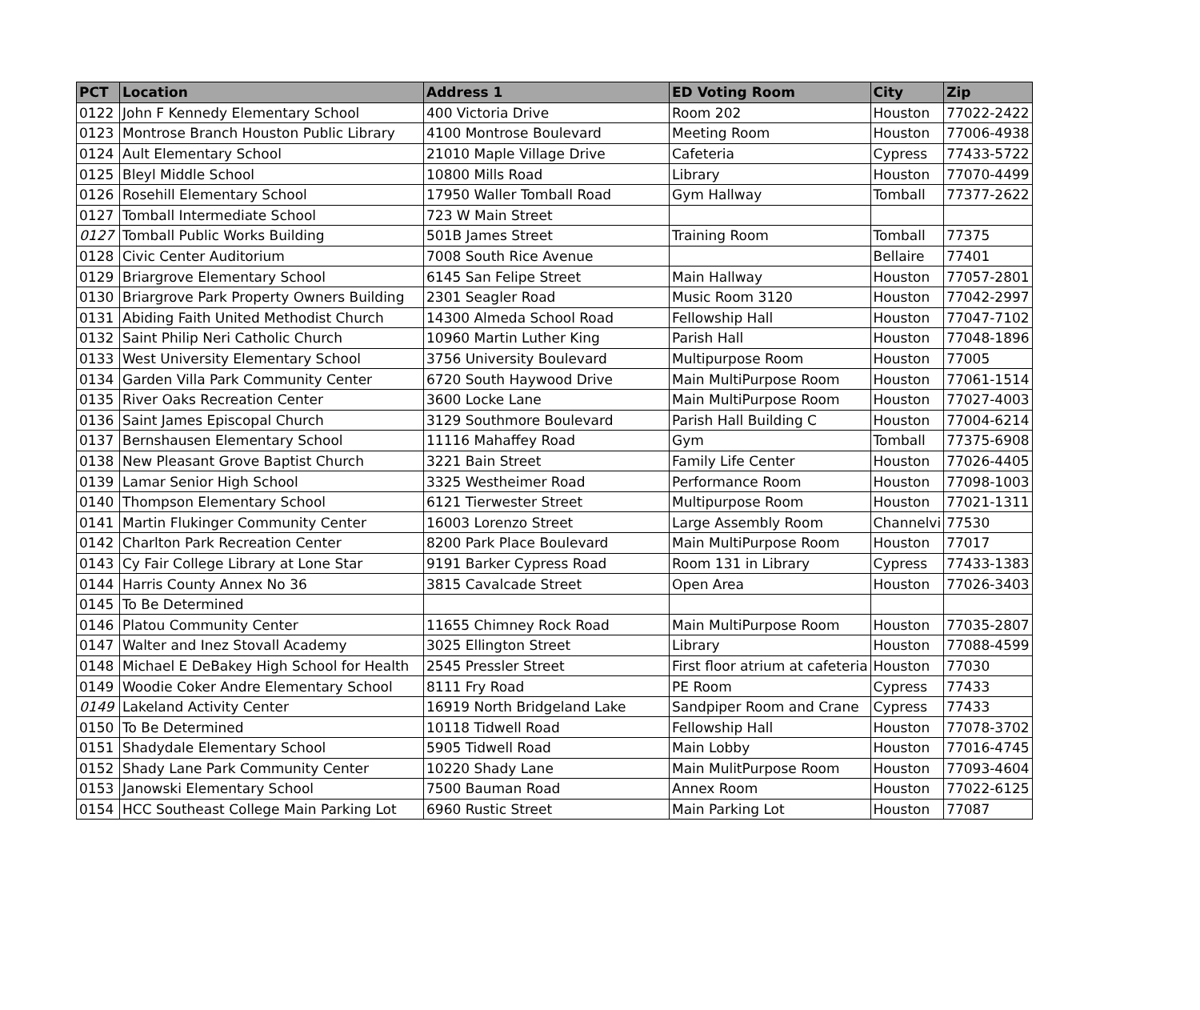| PCT | Location | Address 1 | ED Voting Room | City | Zip |
| --- | --- | --- | --- | --- | --- |
| 0122 | John F Kennedy Elementary School | 400 Victoria Drive | Room 202 | Houston | 77022-2422 |
| 0123 | Montrose Branch Houston Public Library | 4100 Montrose Boulevard | Meeting Room | Houston | 77006-4938 |
| 0124 | Ault Elementary School | 21010 Maple Village Drive | Cafeteria | Cypress | 77433-5722 |
| 0125 | Bleyl Middle School | 10800 Mills Road | Library | Houston | 77070-4499 |
| 0126 | Rosehill Elementary School | 17950 Waller Tomball Road | Gym Hallway | Tomball | 77377-2622 |
| 0127 | Tomball Intermediate School | 723 W Main Street | | | |
| 0127 | Tomball Public Works Building | 501B James Street | Training Room | Tomball | 77375 |
| 0128 | Civic Center Auditorium | 7008 South Rice Avenue | | Bellaire | 77401 |
| 0129 | Briargrove Elementary School | 6145 San Felipe Street | Main Hallway | Houston | 77057-2801 |
| 0130 | Briargrove Park Property Owners Building | 2301 Seagler Road | Music Room 3120 | Houston | 77042-2997 |
| 0131 | Abiding Faith United Methodist Church | 14300 Almeda School Road | Fellowship Hall | Houston | 77047-7102 |
| 0132 | Saint Philip Neri Catholic Church | 10960 Martin Luther King | Parish Hall | Houston | 77048-1896 |
| 0133 | West University Elementary School | 3756 University Boulevard | Multipurpose Room | Houston | 77005 |
| 0134 | Garden Villa Park Community Center | 6720 South Haywood Drive | Main MultiPurpose Room | Houston | 77061-1514 |
| 0135 | River Oaks Recreation Center | 3600 Locke Lane | Main MultiPurpose Room | Houston | 77027-4003 |
| 0136 | Saint James Episcopal Church | 3129 Southmore Boulevard | Parish Hall Building C | Houston | 77004-6214 |
| 0137 | Bernshausen Elementary School | 11116 Mahaffey Road | Gym | Tomball | 77375-6908 |
| 0138 | New Pleasant Grove Baptist Church | 3221 Bain Street | Family Life Center | Houston | 77026-4405 |
| 0139 | Lamar Senior High School | 3325 Westheimer Road | Performance Room | Houston | 77098-1003 |
| 0140 | Thompson Elementary School | 6121 Tierwester Street | Multipurpose Room | Houston | 77021-1311 |
| 0141 | Martin Flukinger Community Center | 16003 Lorenzo Street | Large Assembly Room | Channelvi | 77530 |
| 0142 | Charlton Park Recreation Center | 8200 Park Place Boulevard | Main MultiPurpose Room | Houston | 77017 |
| 0143 | Cy Fair College Library at Lone Star | 9191 Barker Cypress Road | Room 131 in Library | Cypress | 77433-1383 |
| 0144 | Harris County Annex No 36 | 3815 Cavalcade Street | Open Area | Houston | 77026-3403 |
| 0145 | To Be Determined | | | | |
| 0146 | Platou Community Center | 11655 Chimney Rock Road | Main MultiPurpose Room | Houston | 77035-2807 |
| 0147 | Walter and Inez Stovall Academy | 3025 Ellington Street | Library | Houston | 77088-4599 |
| 0148 | Michael E DeBakey High School for Health | 2545 Pressler Street | First floor atrium at cafeteria | Houston | 77030 |
| 0149 | Woodie Coker Andre Elementary School | 8111 Fry Road | PE Room | Cypress | 77433 |
| 0149 | Lakeland Activity Center | 16919 North Bridgeland Lake | Sandpiper Room and Crane | Cypress | 77433 |
| 0150 | To Be Determined | 10118 Tidwell Road | Fellowship Hall | Houston | 77078-3702 |
| 0151 | Shadydale Elementary School | 5905 Tidwell Road | Main Lobby | Houston | 77016-4745 |
| 0152 | Shady Lane Park Community Center | 10220 Shady Lane | Main MulitPurpose Room | Houston | 77093-4604 |
| 0153 | Janowski Elementary School | 7500 Bauman Road | Annex Room | Houston | 77022-6125 |
| 0154 | HCC Southeast College Main Parking Lot | 6960 Rustic Street | Main Parking Lot | Houston | 77087 |